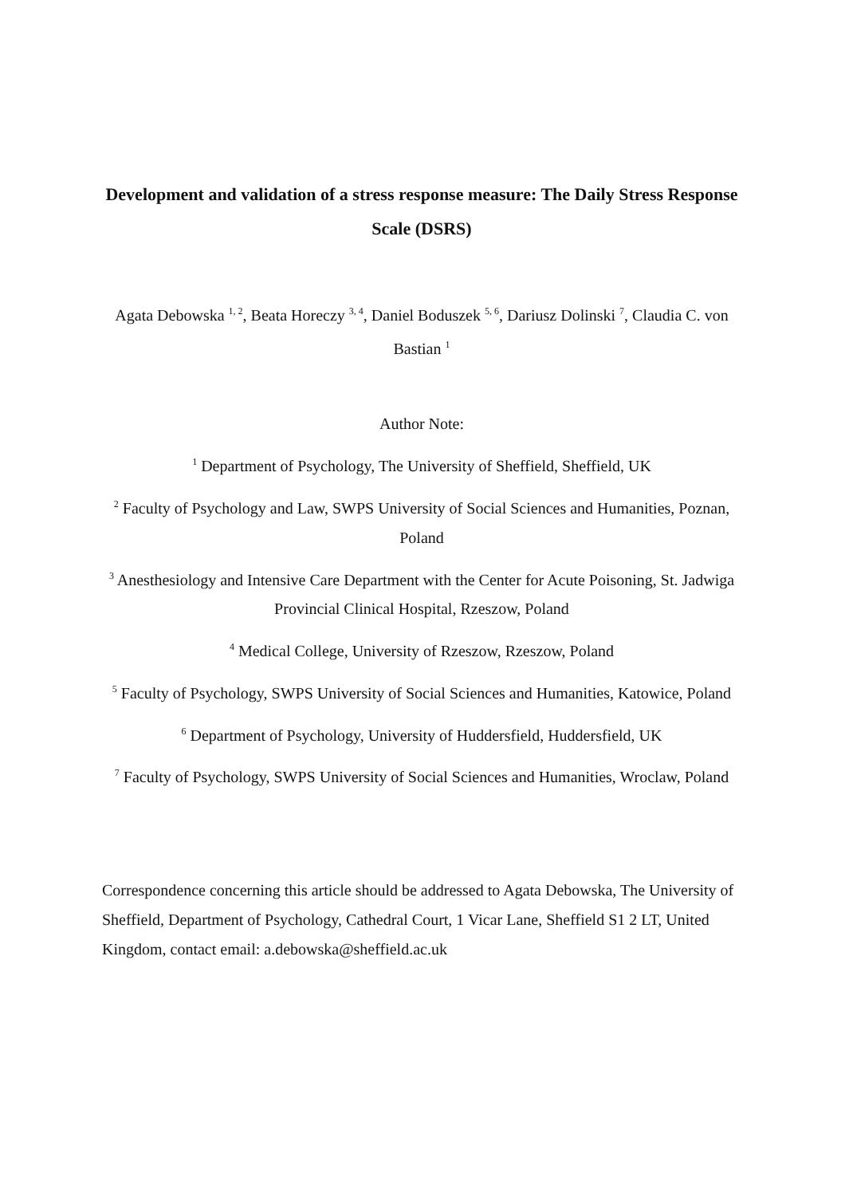Development and validation of a stress response measure: The Daily Stress Response Scale (DSRS)
Agata Debowska <sup>1, 2</sup>, Beata Horeczy <sup>3, 4</sup>, Daniel Boduszek <sup>5, 6</sup>, Dariusz Dolinski <sup>7</sup>, Claudia C. von Bastian <sup>1</sup>
Author Note:
<sup>1</sup> Department of Psychology, The University of Sheffield, Sheffield, UK
<sup>2</sup> Faculty of Psychology and Law, SWPS University of Social Sciences and Humanities, Poznan, Poland
<sup>3</sup> Anesthesiology and Intensive Care Department with the Center for Acute Poisoning, St. Jadwiga Provincial Clinical Hospital, Rzeszow, Poland
<sup>4</sup> Medical College, University of Rzeszow, Rzeszow, Poland
<sup>5</sup> Faculty of Psychology, SWPS University of Social Sciences and Humanities, Katowice, Poland
<sup>6</sup> Department of Psychology, University of Huddersfield, Huddersfield, UK
<sup>7</sup> Faculty of Psychology, SWPS University of Social Sciences and Humanities, Wroclaw, Poland
Correspondence concerning this article should be addressed to Agata Debowska, The University of Sheffield, Department of Psychology, Cathedral Court, 1 Vicar Lane, Sheffield S1 2 LT, United Kingdom, contact email: a.debowska@sheffield.ac.uk